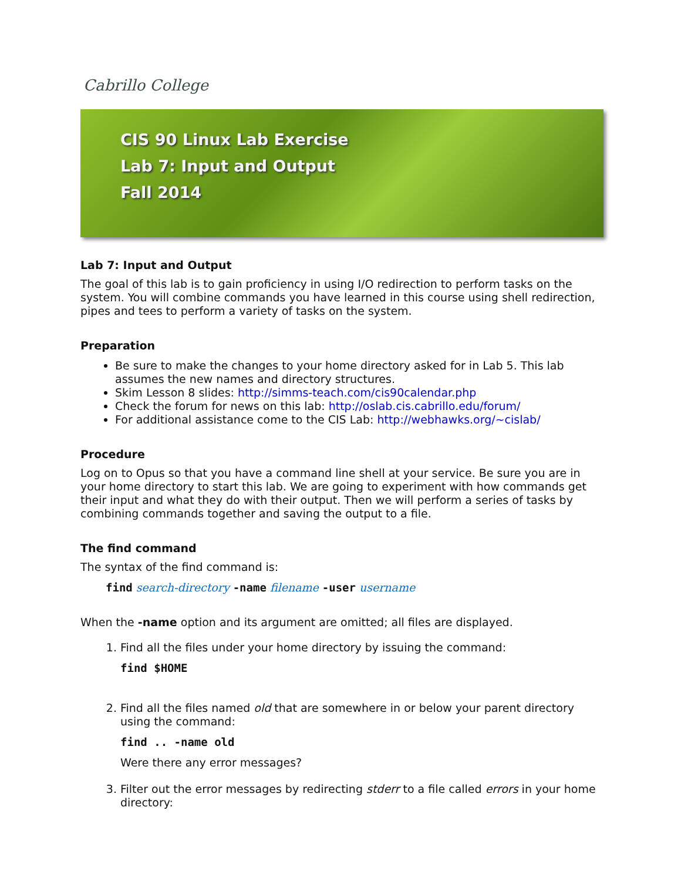Cabrillo College
CIS 90 Linux Lab Exercise
Lab 7: Input and Output
Fall 2014
Lab 7: Input and Output
The goal of this lab is to gain proficiency in using I/O redirection to perform tasks on the system. You will combine commands you have learned in this course using shell redirection, pipes and tees to perform a variety of tasks on the system.
Preparation
Be sure to make the changes to your home directory asked for in Lab 5. This lab assumes the new names and directory structures.
Skim Lesson 8 slides: http://simms-teach.com/cis90calendar.php
Check the forum for news on this lab: http://oslab.cis.cabrillo.edu/forum/
For additional assistance come to the CIS Lab: http://webhawks.org/~cislab/
Procedure
Log on to Opus so that you have a command line shell at your service. Be sure you are in your home directory to start this lab. We are going to experiment with how commands get their input and what they do with their output. Then we will perform a series of tasks by combining commands together and saving the output to a file.
The find command
The syntax of the find command is:
find search-directory -name filename -user username
When the -name option and its argument are omitted; all files are displayed.
1. Find all the files under your home directory by issuing the command:
find $HOME
2. Find all the files named old that are somewhere in or below your parent directory using the command:
find .. -name old
Were there any error messages?
3. Filter out the error messages by redirecting stderr to a file called errors in your home directory: